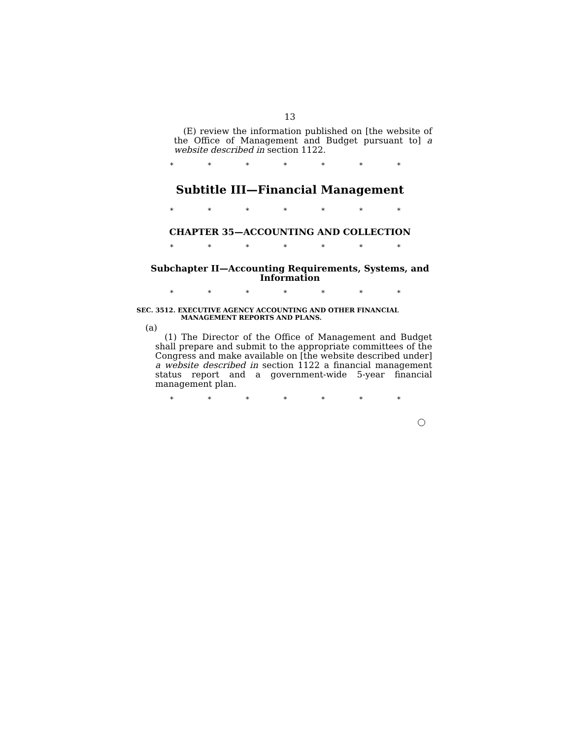13
(E) review the information published on [the website of the Office of Management and Budget pursuant to] a website described in section 1122.
* * * * * * *
Subtitle III—Financial Management
* * * * * * *
CHAPTER 35—ACCOUNTING AND COLLECTION
* * * * * * *
Subchapter II—Accounting Requirements, Systems, and Information
* * * * * * *
SEC. 3512. EXECUTIVE AGENCY ACCOUNTING AND OTHER FINANCIAL MANAGEMENT REPORTS AND PLANS.
(a)
(1) The Director of the Office of Management and Budget shall prepare and submit to the appropriate committees of the Congress and make available on [the website described under] a website described in section 1122 a financial management status report and a government-wide 5-year financial management plan.
* * * * * * *